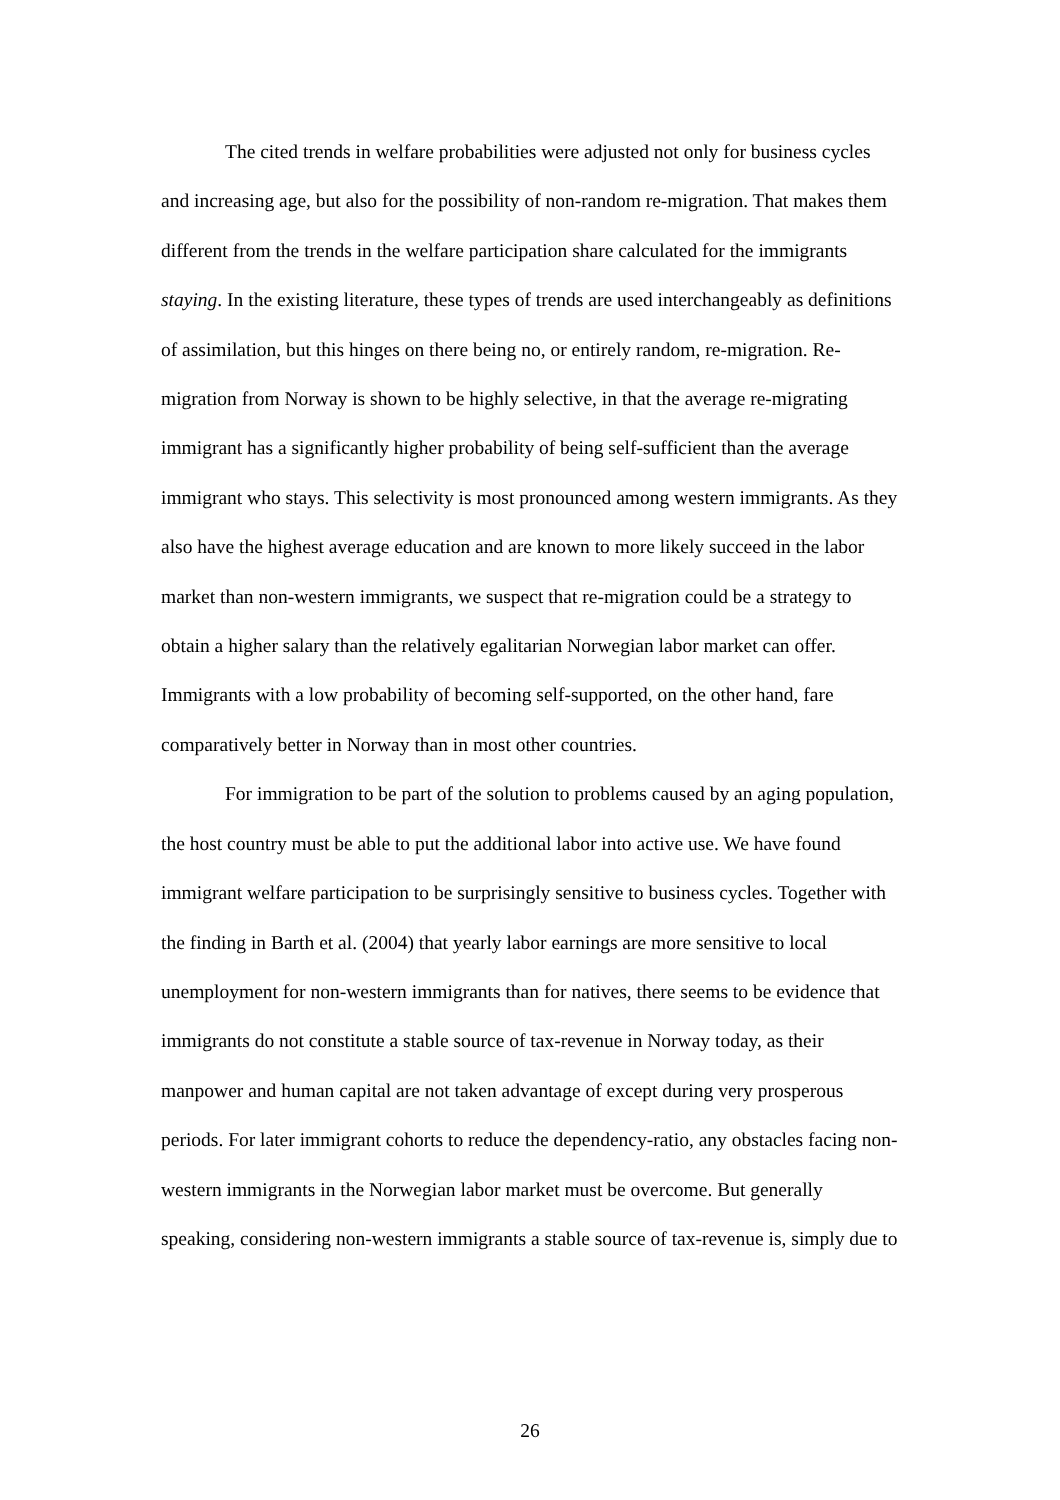The cited trends in welfare probabilities were adjusted not only for business cycles and increasing age, but also for the possibility of non-random re-migration. That makes them different from the trends in the welfare participation share calculated for the immigrants staying. In the existing literature, these types of trends are used interchangeably as definitions of assimilation, but this hinges on there being no, or entirely random, re-migration. Re-migration from Norway is shown to be highly selective, in that the average re-migrating immigrant has a significantly higher probability of being self-sufficient than the average immigrant who stays. This selectivity is most pronounced among western immigrants. As they also have the highest average education and are known to more likely succeed in the labor market than non-western immigrants, we suspect that re-migration could be a strategy to obtain a higher salary than the relatively egalitarian Norwegian labor market can offer. Immigrants with a low probability of becoming self-supported, on the other hand, fare comparatively better in Norway than in most other countries.
For immigration to be part of the solution to problems caused by an aging population, the host country must be able to put the additional labor into active use. We have found immigrant welfare participation to be surprisingly sensitive to business cycles. Together with the finding in Barth et al. (2004) that yearly labor earnings are more sensitive to local unemployment for non-western immigrants than for natives, there seems to be evidence that immigrants do not constitute a stable source of tax-revenue in Norway today, as their manpower and human capital are not taken advantage of except during very prosperous periods. For later immigrant cohorts to reduce the dependency-ratio, any obstacles facing non-western immigrants in the Norwegian labor market must be overcome. But generally speaking, considering non-western immigrants a stable source of tax-revenue is, simply due to
26